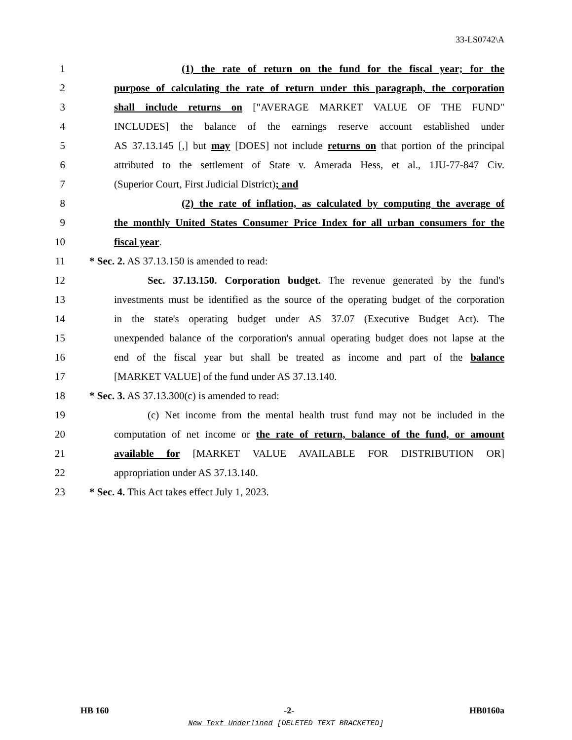33-LS0742\A
1 (1) the rate of return on the fund for the fiscal year; for the
2 purpose of calculating the rate of return under this paragraph, the corporation
3 shall include returns on ["AVERAGE MARKET VALUE OF THE FUND"
4 INCLUDES] the balance of the earnings reserve account established under
5 AS 37.13.145 [,] but may [DOES] not include returns on that portion of the principal
6 attributed to the settlement of State v. Amerada Hess, et al., 1JU-77-847 Civ.
7 (Superior Court, First Judicial District); and
8 (2) the rate of inflation, as calculated by computing the average of
9 the monthly United States Consumer Price Index for all urban consumers for the
10 fiscal year.
11 * Sec. 2. AS 37.13.150 is amended to read:
12 Sec. 37.13.150. Corporation budget. The revenue generated by the fund's
13 investments must be identified as the source of the operating budget of the corporation
14 in the state's operating budget under AS 37.07 (Executive Budget Act). The
15 unexpended balance of the corporation's annual operating budget does not lapse at the
16 end of the fiscal year but shall be treated as income and part of the balance
17 [MARKET VALUE] of the fund under AS 37.13.140.
18 * Sec. 3. AS 37.13.300(c) is amended to read:
19 (c) Net income from the mental health trust fund may not be included in the
20 computation of net income or the rate of return, balance of the fund, or amount
21 available for [MARKET VALUE AVAILABLE FOR DISTRIBUTION OR]
22 appropriation under AS 37.13.140.
23 * Sec. 4. This Act takes effect July 1, 2023.
HB 160 -2- HB0160a
New Text Underlined [DELETED TEXT BRACKETED]